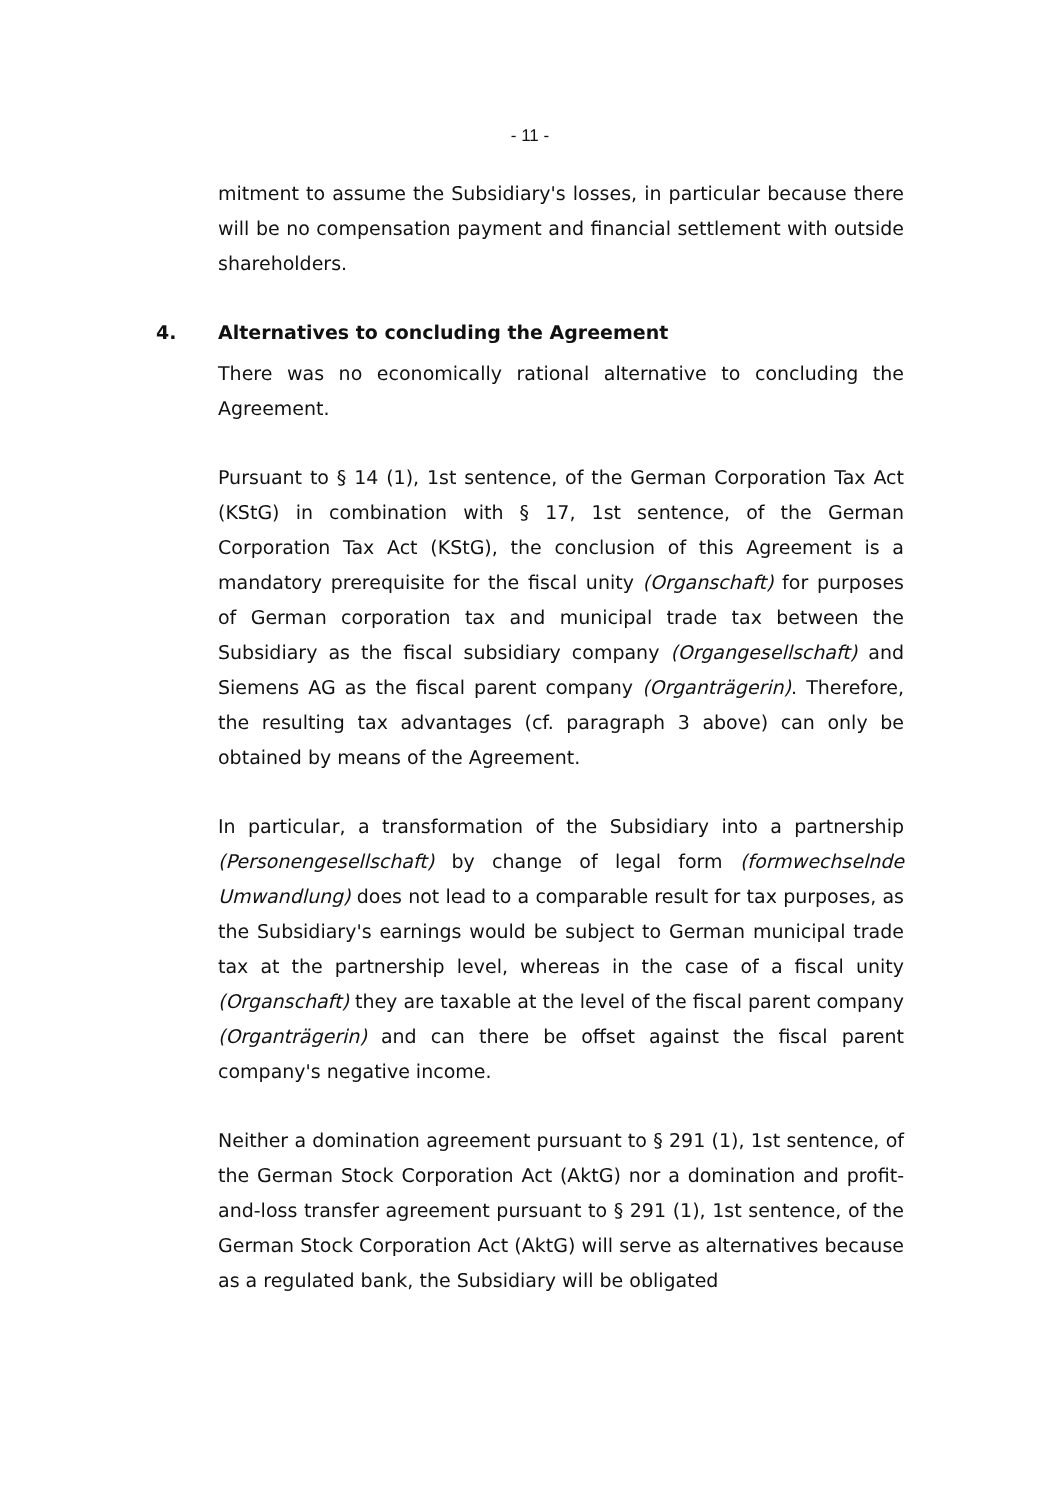- 11 -
mitment to assume the Subsidiary's losses, in particular because there will be no compensation payment and financial settlement with outside shareholders.
4. Alternatives to concluding the Agreement
There was no economically rational alternative to concluding the Agreement.
Pursuant to § 14 (1), 1st sentence, of the German Corporation Tax Act (KStG) in combination with § 17, 1st sentence, of the German Corporation Tax Act (KStG), the conclusion of this Agreement is a mandatory prerequisite for the fiscal unity (Organschaft) for purposes of German corporation tax and municipal trade tax between the Subsidiary as the fiscal subsidiary company (Organgesellschaft) and Siemens AG as the fiscal parent company (Organträgerin). Therefore, the resulting tax advantages (cf. paragraph 3 above) can only be obtained by means of the Agreement.
In particular, a transformation of the Subsidiary into a partnership (Personengesellschaft) by change of legal form (formwechselnde Umwandlung) does not lead to a comparable result for tax purposes, as the Subsidiary's earnings would be subject to German municipal trade tax at the partnership level, whereas in the case of a fiscal unity (Organschaft) they are taxable at the level of the fiscal parent company (Organträgerin) and can there be offset against the fiscal parent company's negative income.
Neither a domination agreement pursuant to § 291 (1), 1st sentence, of the German Stock Corporation Act (AktG) nor a domination and profit-and-loss transfer agreement pursuant to § 291 (1), 1st sentence, of the German Stock Corporation Act (AktG) will serve as alternatives because as a regulated bank, the Subsidiary will be obligated